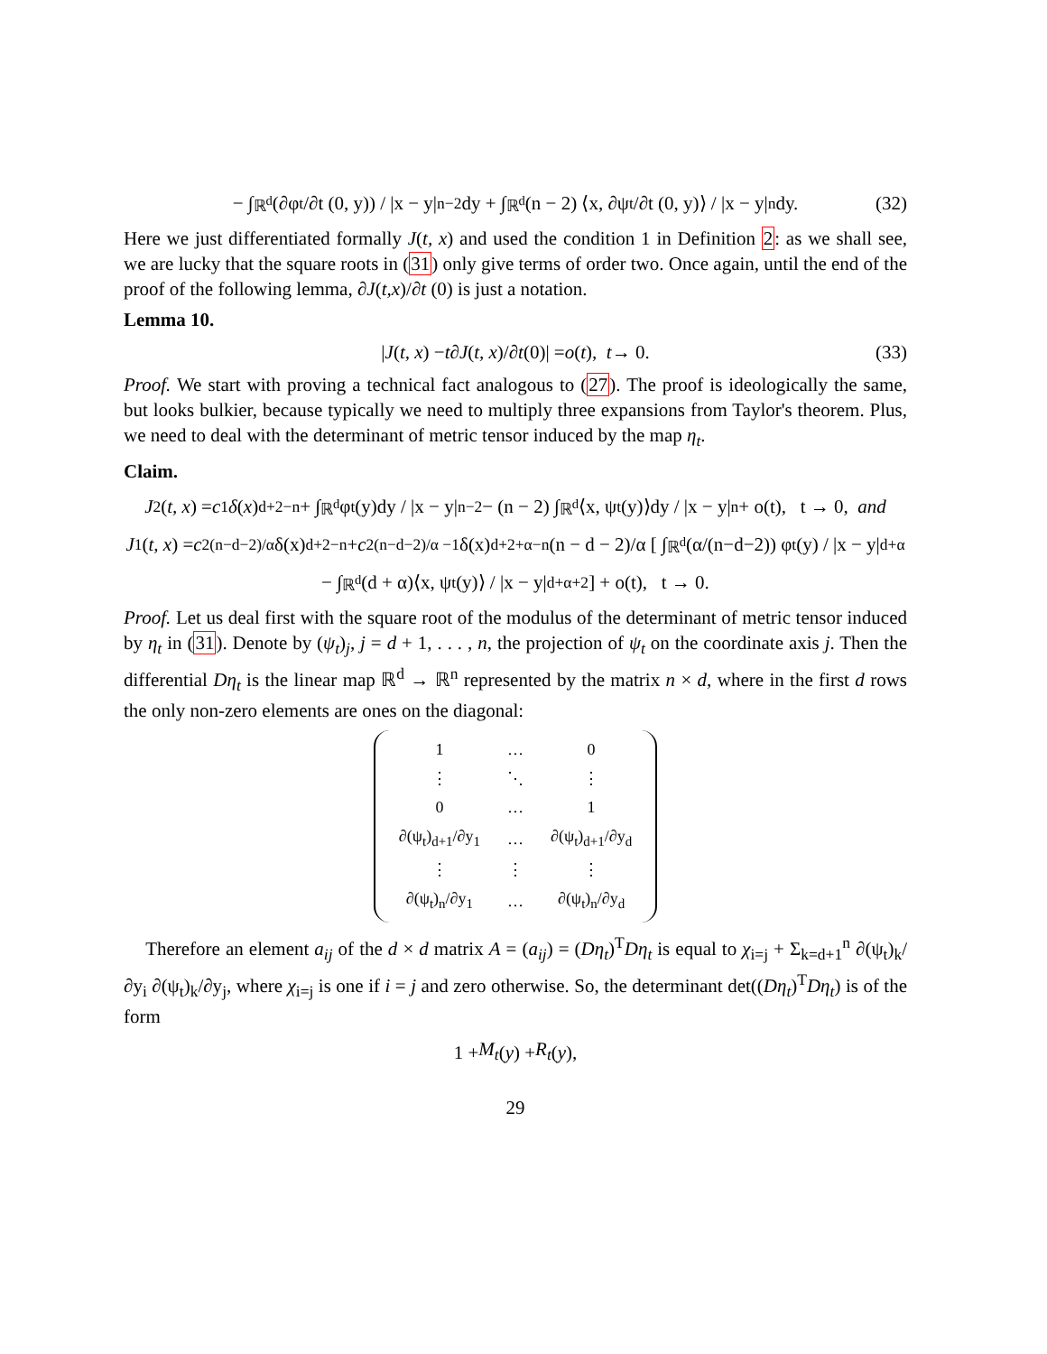− ∫<sub>ℝ<sup>d</sup></sub> (∂φ<sub>t</sub>/∂t (0, y)) / |x − y|<sup>n−2</sup> dy + ∫<sub>ℝ<sup>d</sup></sub> (n − 2) ⟨x, ∂ψ<sub>t</sub>/∂t (0, y)⟩ / |x − y|<sup>n</sup> dy. (32)
Here we just differentiated formally J(t, x) and used the condition 1 in Definition 2: as we shall see, we are lucky that the square roots in (31) only give terms of order two. Once again, until the end of the proof of the following lemma, ∂J(t,x)/∂t (0) is just a notation.
Lemma 10.
| J (t, x) − t ∂ J (t, x)/∂ t (0)| = o (t), t → 0. (33)
Proof. We start with proving a technical fact analogous to (27). The proof is ideologically the same, but looks bulkier, because typically we need to multiply three expansions from Taylor's theorem. Plus, we need to deal with the determinant of metric tensor induced by the map η<sub>t</sub>.
Claim.
J<sub>2</sub>(t, x) = c<sub>1</sub> δ (x)<sup>d+2−n</sup> + ∫<sub>ℝ<sup>d</sup></sub> φ<sub>t</sub>(y)dy / |x − y|<sup>n−2</sup> − (n − 2) ∫<sub>ℝ<sup>d</sup></sub> ⟨x, ψ<sub>t</sub>(y)⟩dy / |x − y|<sup>n</sup> + o(t), t → 0, and
J<sub>1</sub>(t, x) = c<sub>2</sub><sup>(n−d−2)/α</sup> δ(x)<sup>d+2−n</sup> + c<sub>2</sub><sup>(n−d−2)/α −1</sup> δ(x)<sup>d+2+α−n</sup> (n − d − 2)/α [ ∫<sub>ℝ<sup>d</sup></sub> (α/(n−d−2)) φ<sub>t</sub>(y) / |x − y|<sup>d+α</sup>
− ∫<sub>ℝ<sup>d</sup></sub> (d + α)⟨x, ψ<sub>t</sub>(y)⟩ / |x − y|<sup>d+α+2</sup> ] + o(t), t → 0.
Proof. Let us deal first with the square root of the modulus of the determinant of metric tensor induced by η<sub>t</sub> in (31). Denote by (ψ<sub>t</sub>)<sub>j</sub>, j = d + 1, . . . , n, the projection of ψ<sub>t</sub> on the coordinate axis j. Then the differential Dη<sub>t</sub> is the linear map ℝ<sup>d</sup> → ℝ<sup>n</sup> represented by the matrix n × d, where in the first d rows the only non-zero elements are ones on the diagonal:
| 1 | … | 0 |
| ⋮ | ⋱ | ⋮ |
| 0 | … | 1 |
| ∂(ψ<sub>t</sub>)<sub>d+1</sub>/∂y<sub>1</sub> | … | ∂(ψ<sub>t</sub>)<sub>d+1</sub>/∂y<sub>d</sub> |
| ⋮ | ⋮ | ⋮ |
| ∂(ψ<sub>t</sub>)<sub>n</sub>/∂y<sub>1</sub> | … | ∂(ψ<sub>t</sub>)<sub>n</sub>/∂y<sub>d</sub> |
Therefore an element a<sub>ij</sub> of the d × d matrix A = (a<sub>ij</sub>) = (Dη<sub>t</sub>)<sup>T</sup>Dη<sub>t</sub> is equal to χ<sub>i=j</sub> + Σ<sub>k=d+1</sub><sup>n</sup> ∂(ψ<sub>t</sub>)<sub>k</sub>/∂y<sub>i</sub> ∂(ψ<sub>t</sub>)<sub>k</sub>/∂y<sub>j</sub>, where χ<sub>i=j</sub> is one if i = j and zero otherwise. So, the determinant det((Dη<sub>t</sub>)<sup>T</sup>Dη<sub>t</sub>) is of the form
1 + M<sub>t</sub> (y) + R<sub>t</sub> (y),
29